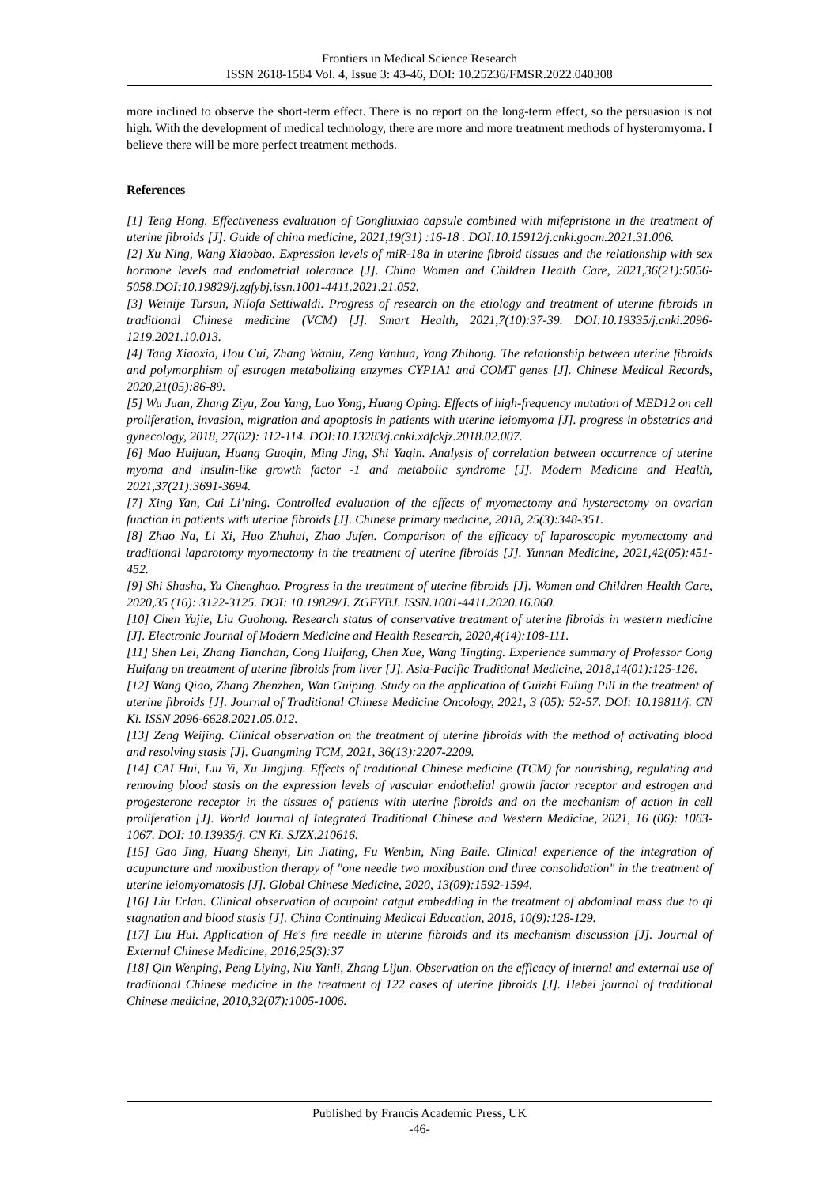Frontiers in Medical Science Research
ISSN 2618-1584 Vol. 4, Issue 3: 43-46, DOI: 10.25236/FMSR.2022.040308
more inclined to observe the short-term effect. There is no report on the long-term effect, so the persuasion is not high. With the development of medical technology, there are more and more treatment methods of hysteromyoma. I believe there will be more perfect treatment methods.
References
[1] Teng Hong. Effectiveness evaluation of Gongliuxiao capsule combined with mifepristone in the treatment of uterine fibroids [J]. Guide of china medicine, 2021,19(31) :16-18 . DOI:10.15912/j.cnki.gocm.2021.31.006.
[2] Xu Ning, Wang Xiaobao. Expression levels of miR-18a in uterine fibroid tissues and the relationship with sex hormone levels and endometrial tolerance [J]. China Women and Children Health Care, 2021,36(21):5056-5058.DOI:10.19829/j.zgfybj.issn.1001-4411.2021.21.052.
[3] Weinije Tursun, Nilofa Settiwaldi. Progress of research on the etiology and treatment of uterine fibroids in traditional Chinese medicine (VCM) [J]. Smart Health, 2021,7(10):37-39. DOI:10.19335/j.cnki.2096-1219.2021.10.013.
[4] Tang Xiaoxia, Hou Cui, Zhang Wanlu, Zeng Yanhua, Yang Zhihong. The relationship between uterine fibroids and polymorphism of estrogen metabolizing enzymes CYP1A1 and COMT genes [J]. Chinese Medical Records, 2020,21(05):86-89.
[5] Wu Juan, Zhang Ziyu, Zou Yang, Luo Yong, Huang Oping. Effects of high-frequency mutation of MED12 on cell proliferation, invasion, migration and apoptosis in patients with uterine leiomyoma [J]. progress in obstetrics and gynecology, 2018, 27(02): 112-114. DOI:10.13283/j.cnki.xdfckjz.2018.02.007.
[6] Mao Huijuan, Huang Guoqin, Ming Jing, Shi Yaqin. Analysis of correlation between occurrence of uterine myoma and insulin-like growth factor -1 and metabolic syndrome [J]. Modern Medicine and Health, 2021,37(21):3691-3694.
[7] Xing Yan, Cui Li’ning. Controlled evaluation of the effects of myomectomy and hysterectomy on ovarian function in patients with uterine fibroids [J]. Chinese primary medicine, 2018, 25(3):348-351.
[8] Zhao Na, Li Xi, Huo Zhuhui, Zhao Jufen. Comparison of the efficacy of laparoscopic myomectomy and traditional laparotomy myomectomy in the treatment of uterine fibroids [J]. Yunnan Medicine, 2021,42(05):451-452.
[9] Shi Shasha, Yu Chenghao. Progress in the treatment of uterine fibroids [J]. Women and Children Health Care, 2020,35 (16): 3122-3125. DOI: 10.19829/J. ZGFYBJ. ISSN.1001-4411.2020.16.060.
[10] Chen Yujie, Liu Guohong. Research status of conservative treatment of uterine fibroids in western medicine [J]. Electronic Journal of Modern Medicine and Health Research, 2020,4(14):108-111.
[11] Shen Lei, Zhang Tianchan, Cong Huifang, Chen Xue, Wang Tingting. Experience summary of Professor Cong Huifang on treatment of uterine fibroids from liver [J]. Asia-Pacific Traditional Medicine, 2018,14(01):125-126.
[12] Wang Qiao, Zhang Zhenzhen, Wan Guiping. Study on the application of Guizhi Fuling Pill in the treatment of uterine fibroids [J]. Journal of Traditional Chinese Medicine Oncology, 2021, 3 (05): 52-57. DOI: 10.19811/j. CN Ki. ISSN 2096-6628.2021.05.012.
[13] Zeng Weijing. Clinical observation on the treatment of uterine fibroids with the method of activating blood and resolving stasis [J]. Guangming TCM, 2021, 36(13):2207-2209.
[14] CAI Hui, Liu Yi, Xu Jingjing. Effects of traditional Chinese medicine (TCM) for nourishing, regulating and removing blood stasis on the expression levels of vascular endothelial growth factor receptor and estrogen and progesterone receptor in the tissues of patients with uterine fibroids and on the mechanism of action in cell proliferation [J]. World Journal of Integrated Traditional Chinese and Western Medicine, 2021, 16 (06): 1063-1067. DOI: 10.13935/j. CN Ki. SJZX.210616.
[15] Gao Jing, Huang Shenyi, Lin Jiating, Fu Wenbin, Ning Baile. Clinical experience of the integration of acupuncture and moxibustion therapy of "one needle two moxibustion and three consolidation" in the treatment of uterine leiomyomatosis [J]. Global Chinese Medicine, 2020, 13(09):1592-1594.
[16] Liu Erlan. Clinical observation of acupoint catgut embedding in the treatment of abdominal mass due to qi stagnation and blood stasis [J]. China Continuing Medical Education, 2018, 10(9):128-129.
[17] Liu Hui. Application of He's fire needle in uterine fibroids and its mechanism discussion [J]. Journal of External Chinese Medicine, 2016,25(3):37
[18] Qin Wenping, Peng Liying, Niu Yanli, Zhang Lijun. Observation on the efficacy of internal and external use of traditional Chinese medicine in the treatment of 122 cases of uterine fibroids [J]. Hebei journal of traditional Chinese medicine, 2010,32(07):1005-1006.
Published by Francis Academic Press, UK
-46-